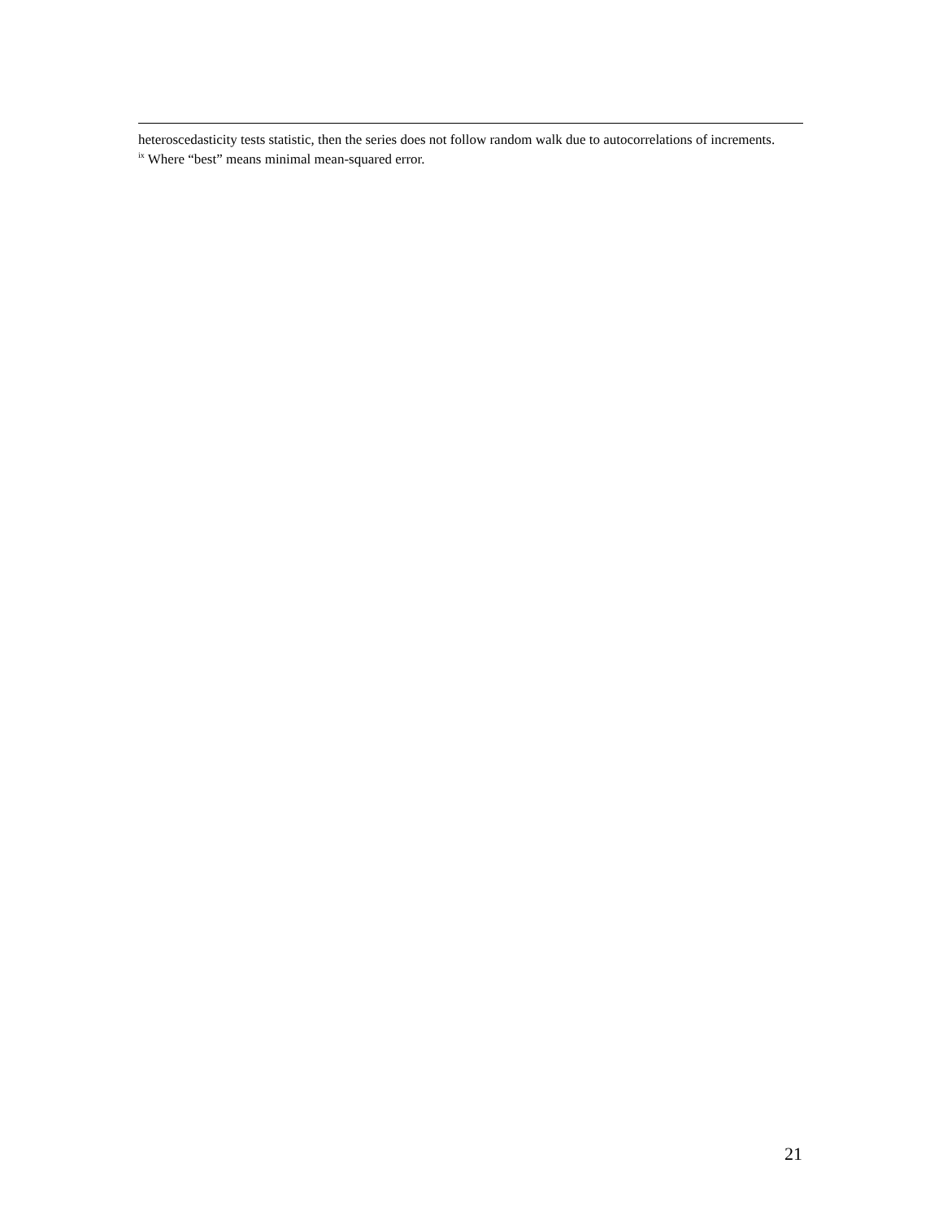heteroscedasticity tests statistic, then the series does not follow random walk due to autocorrelations of increments.
<sup>ix</sup> Where “best” means minimal mean-squared error.
21